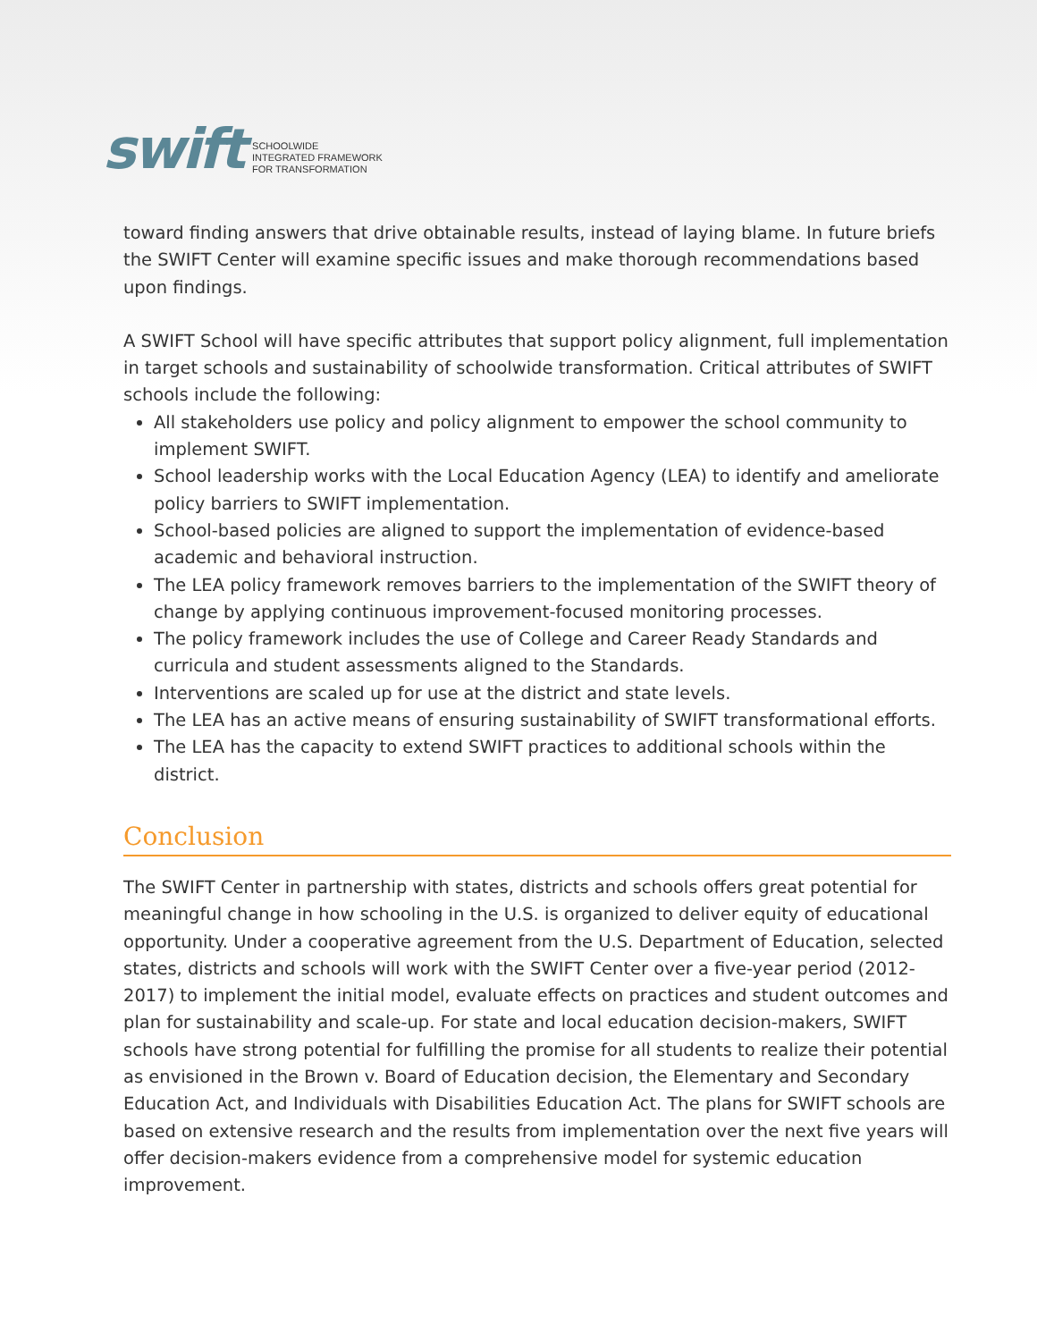swift
SCHOOLWIDE
INTEGRATED FRAMEWORK
FOR TRANSFORMATION
toward finding answers that drive obtainable results, instead of laying blame. In future briefs the SWIFT Center will examine specific issues and make thorough recommendations based upon findings.
A SWIFT School will have specific attributes that support policy alignment, full implementation in target schools and sustainability of schoolwide transformation. Critical attributes of SWIFT schools include the following:
All stakeholders use policy and policy alignment to empower the school community to implement SWIFT.
School leadership works with the Local Education Agency (LEA) to identify and ameliorate policy barriers to SWIFT implementation.
School-based policies are aligned to support the implementation of evidence-based academic and behavioral instruction.
The LEA policy framework removes barriers to the implementation of the SWIFT theory of change by applying continuous improvement-focused monitoring processes.
The policy framework includes the use of College and Career Ready Standards and curricula and student assessments aligned to the Standards.
Interventions are scaled up for use at the district and state levels.
The LEA has an active means of ensuring sustainability of SWIFT transformational efforts.
The LEA has the capacity to extend SWIFT practices to additional schools within the district.
Conclusion
The SWIFT Center in partnership with states, districts and schools offers great potential for meaningful change in how schooling in the U.S. is organized to deliver equity of educational opportunity. Under a cooperative agreement from the U.S. Department of Education, selected states, districts and schools will work with the SWIFT Center over a five-year period (2012-2017) to implement the initial model, evaluate effects on practices and student outcomes and plan for sustainability and scale-up. For state and local education decision-makers, SWIFT schools have strong potential for fulfilling the promise for all students to realize their potential as envisioned in the Brown v. Board of Education decision, the Elementary and Secondary Education Act, and Individuals with Disabilities Education Act. The plans for SWIFT schools are based on extensive research and the results from implementation over the next five years will offer decision-makers evidence from a comprehensive model for systemic education improvement.